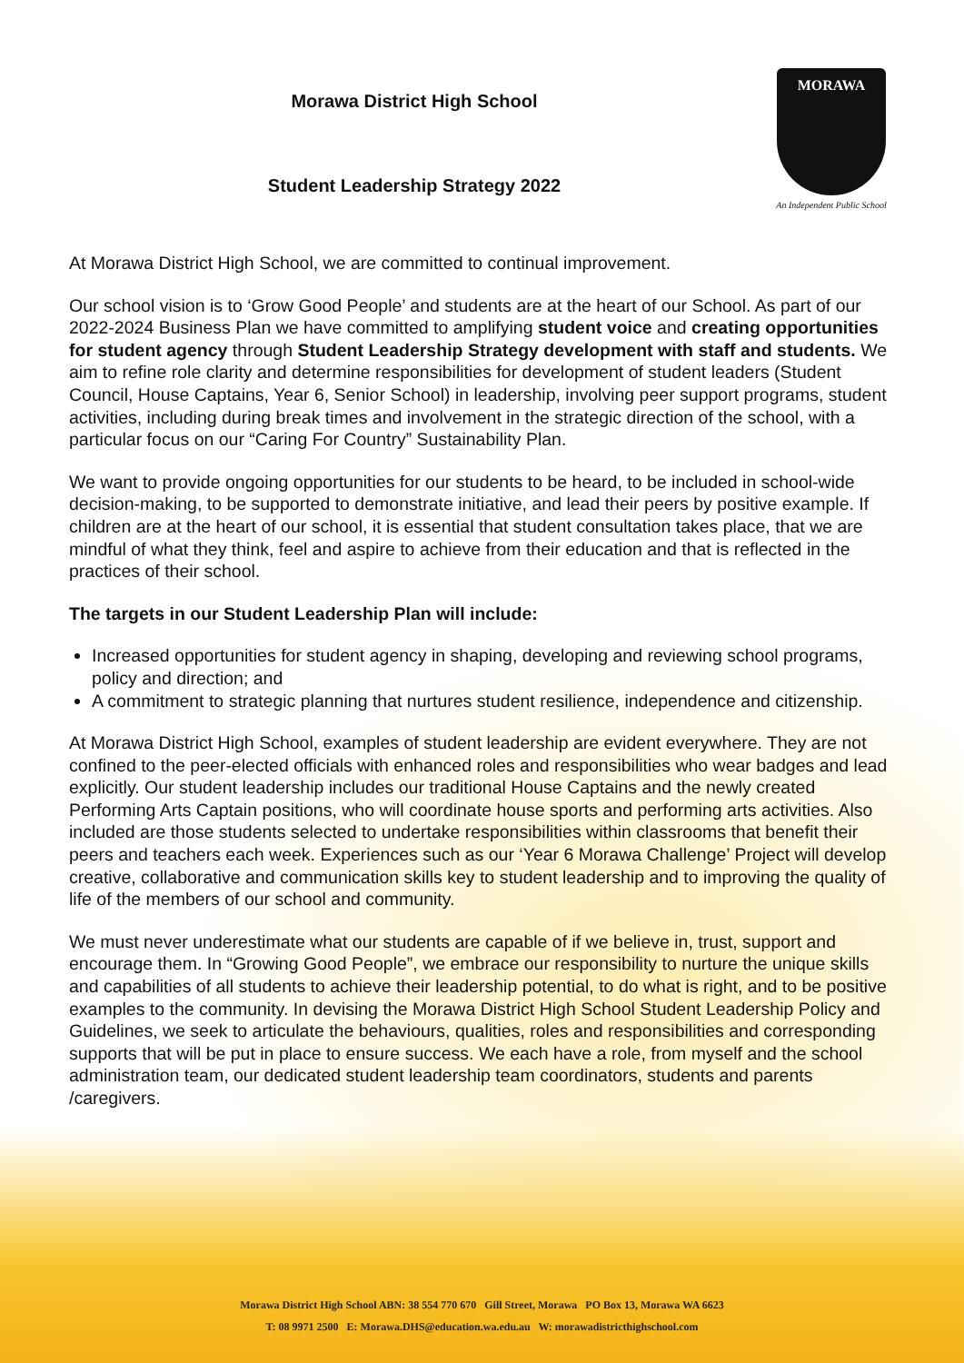Morawa District High School
Student Leadership Strategy 2022
MORAWA
An Independent Public School
At Morawa District High School, we are committed to continual improvement.
Our school vision is to ‘Grow Good People’ and students are at the heart of our School. As part of our 2022-2024 Business Plan we have committed to amplifying student voice and creating opportunities for student agency through Student Leadership Strategy development with staff and students. We aim to refine role clarity and determine responsibilities for development of student leaders (Student Council, House Captains, Year 6, Senior School) in leadership, involving peer support programs, student activities, including during break times and involvement in the strategic direction of the school, with a particular focus on our “Caring For Country” Sustainability Plan.
We want to provide ongoing opportunities for our students to be heard, to be included in school-wide decision-making, to be supported to demonstrate initiative, and lead their peers by positive example. If children are at the heart of our school, it is essential that student consultation takes place, that we are mindful of what they think, feel and aspire to achieve from their education and that is reflected in the practices of their school.
The targets in our Student Leadership Plan will include:
Increased opportunities for student agency in shaping, developing and reviewing school programs, policy and direction; and
A commitment to strategic planning that nurtures student resilience, independence and citizenship.
At Morawa District High School, examples of student leadership are evident everywhere. They are not confined to the peer-elected officials with enhanced roles and responsibilities who wear badges and lead explicitly. Our student leadership includes our traditional House Captains and the newly created Performing Arts Captain positions, who will coordinate house sports and performing arts activities. Also included are those students selected to undertake responsibilities within classrooms that benefit their peers and teachers each week. Experiences such as our ‘Year 6 Morawa Challenge’ Project will develop creative, collaborative and communication skills key to student leadership and to improving the quality of life of the members of our school and community.
We must never underestimate what our students are capable of if we believe in, trust, support and encourage them. In “Growing Good People”, we embrace our responsibility to nurture the unique skills and capabilities of all students to achieve their leadership potential, to do what is right, and to be positive examples to the community. In devising the Morawa District High School Student Leadership Policy and Guidelines, we seek to articulate the behaviours, qualities, roles and responsibilities and corresponding supports that will be put in place to ensure success. We each have a role, from myself and the school administration team, our dedicated student leadership team coordinators, students and parents /caregivers.
Morawa District High School ABN: 38 554 770 670 Gill Street, Morawa PO Box 13, Morawa WA 6623
T: 08 9971 2500 E: Morawa.DHS@education.wa.edu.au W: morawadistricthighschool.com